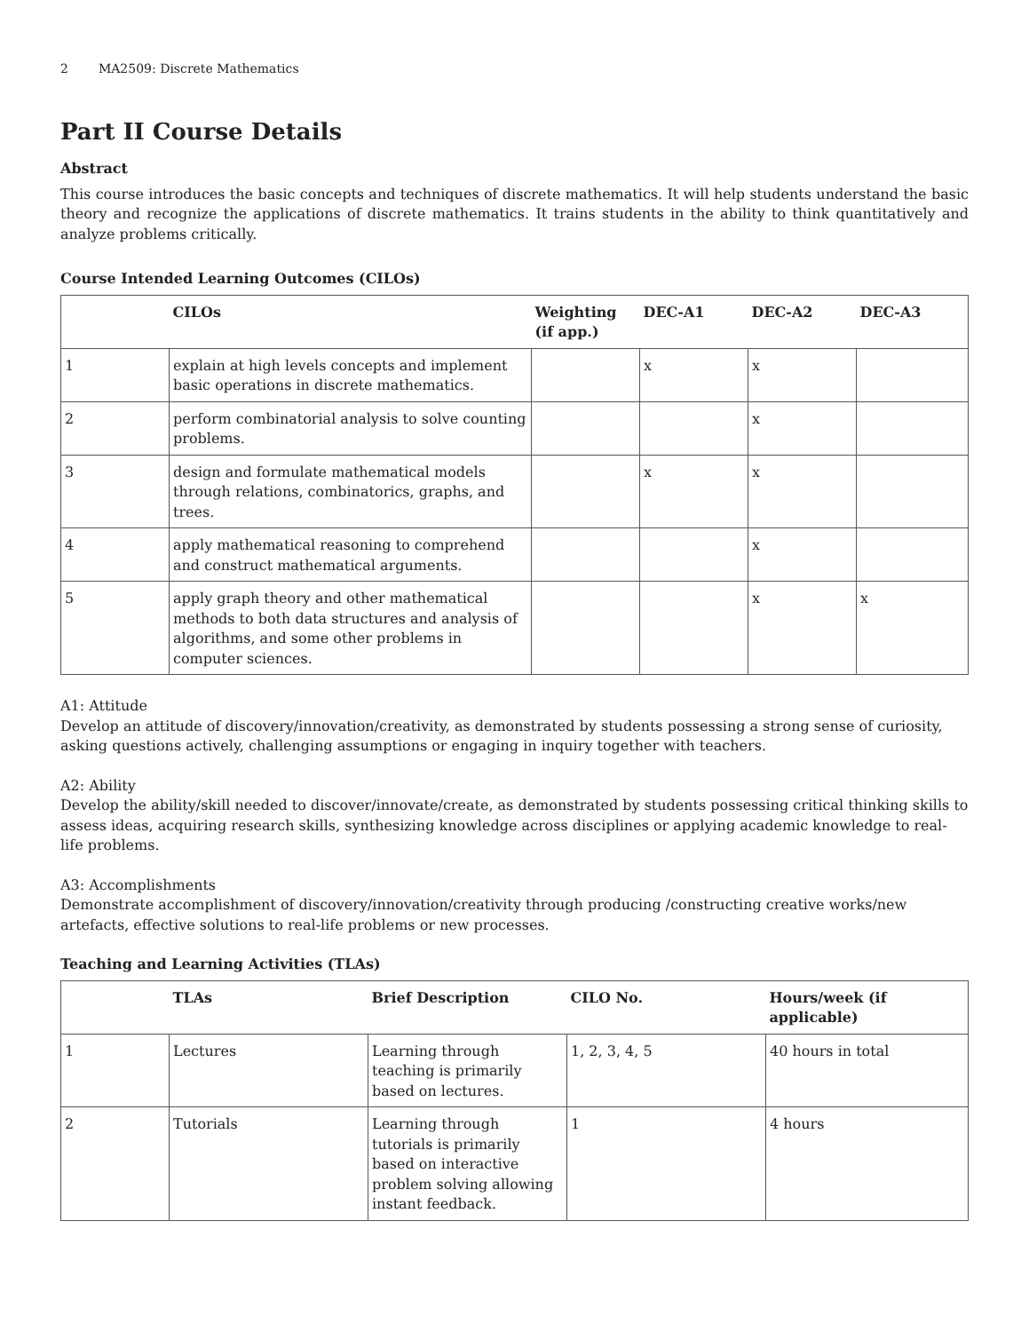2 MA2509: Discrete Mathematics
Part II Course Details
Abstract
This course introduces the basic concepts and techniques of discrete mathematics. It will help students understand the basic theory and recognize the applications of discrete mathematics. It trains students in the ability to think quantitatively and analyze problems critically.
Course Intended Learning Outcomes (CILOs)
| | CILOs | Weighting (if app.) | DEC-A1 | DEC-A2 | DEC-A3 |
| --- | --- | --- | --- | --- | --- |
| 1 | explain at high levels concepts and implement basic operations in discrete mathematics. | | x | x | |
| 2 | perform combinatorial analysis to solve counting problems. | | | x | |
| 3 | design and formulate mathematical models through relations, combinatorics, graphs, and trees. | | x | x | |
| 4 | apply mathematical reasoning to comprehend and construct mathematical arguments. | | | x | |
| 5 | apply graph theory and other mathematical methods to both data structures and analysis of algorithms, and some other problems in computer sciences. | | | x | x |
A1: Attitude
Develop an attitude of discovery/innovation/creativity, as demonstrated by students possessing a strong sense of curiosity, asking questions actively, challenging assumptions or engaging in inquiry together with teachers.
A2: Ability
Develop the ability/skill needed to discover/innovate/create, as demonstrated by students possessing critical thinking skills to assess ideas, acquiring research skills, synthesizing knowledge across disciplines or applying academic knowledge to real-life problems.
A3: Accomplishments
Demonstrate accomplishment of discovery/innovation/creativity through producing /constructing creative works/new artefacts, effective solutions to real-life problems or new processes.
Teaching and Learning Activities (TLAs)
| | TLAs | Brief Description | CILO No. | Hours/week (if applicable) |
| --- | --- | --- | --- | --- |
| 1 | Lectures | Learning through teaching is primarily based on lectures. | 1, 2, 3, 4, 5 | 40 hours in total |
| 2 | Tutorials | Learning through tutorials is primarily based on interactive problem solving allowing instant feedback. | 1 | 4 hours |